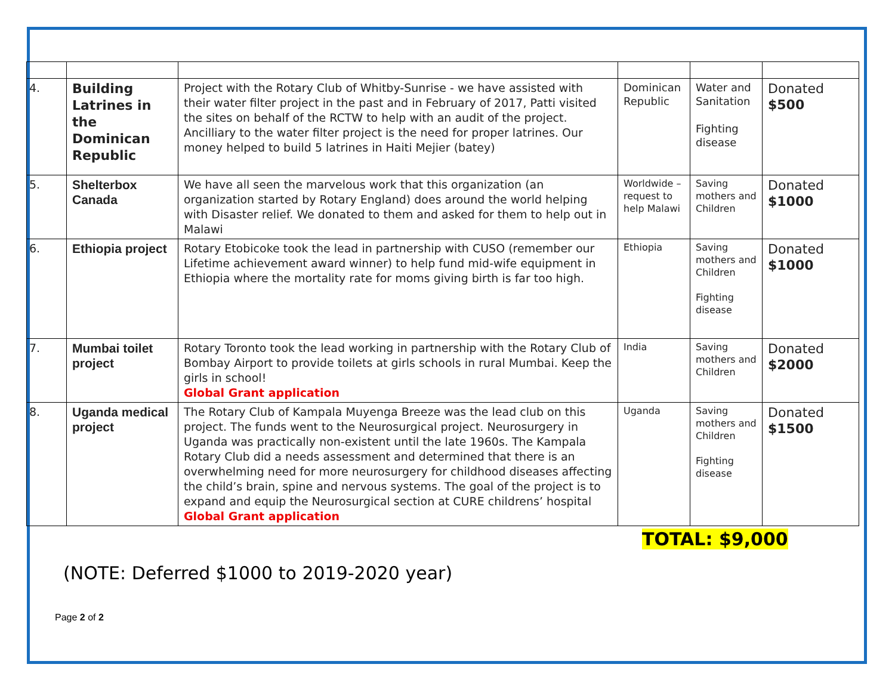| 4. | Building Latrines in the Dominican Republic | Project with the Rotary Club of Whitby-Sunrise - we have assisted with their water filter project in the past and in February of 2017, Patti visited the sites on behalf of the RCTW to help with an audit of the project. Ancilliary to the water filter project is the need for proper latrines. Our money helped to build 5 latrines in Haiti Mejier (batey) | Dominican Republic | Water and Sanitation Fighting disease | Donated $500 |
| 5. | Shelterbox Canada | We have all seen the marvelous work that this organization (an organization started by Rotary England) does around the world helping with Disaster relief. We donated to them and asked for them to help out in Malawi | Worldwide – request to help Malawi | Saving mothers and Children | Donated $1000 |
| 6. | Ethiopia project | Rotary Etobicoke took the lead in partnership with CUSO (remember our Lifetime achievement award winner) to help fund mid-wife equipment in Ethiopia where the mortality rate for moms giving birth is far too high. | Ethiopia | Saving mothers and Children Fighting disease | Donated $1000 |
| 7. | Mumbai toilet project | Rotary Toronto took the lead working in partnership with the Rotary Club of Bombay Airport to provide toilets at girls schools in rural Mumbai. Keep the girls in school! Global Grant application | India | Saving mothers and Children | Donated $2000 |
| 8. | Uganda medical project | The Rotary Club of Kampala Muyenga Breeze was the lead club on this project. The funds went to the Neurosurgical project. Neurosurgery in Uganda was practically non-existent until the late 1960s. The Kampala Rotary Club did a needs assessment and determined that there is an overwhelming need for more neurosurgery for childhood diseases affecting the child’s brain, spine and nervous systems. The goal of the project is to expand and equip the Neurosurgical section at CURE childrens’ hospital Global Grant application | Uganda | Saving mothers and Children Fighting disease | Donated $1500 |
TOTAL: $9,000
(NOTE: Deferred $1000 to 2019-2020 year)
Page 2 of 2